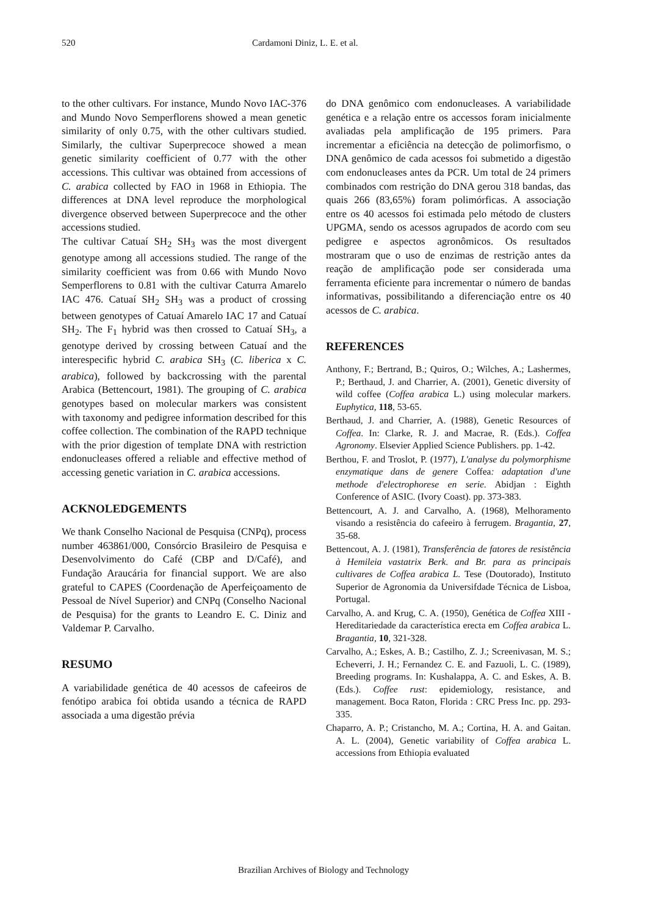520 Cardamoni Diniz, L. E. et al.
to the other cultivars. For instance, Mundo Novo IAC-376 and Mundo Novo Semperflorens showed a mean genetic similarity of only 0.75, with the other cultivars studied. Similarly, the cultivar Superprecoce showed a mean genetic similarity coefficient of 0.77 with the other accessions. This cultivar was obtained from accessions of C. arabica collected by FAO in 1968 in Ethiopia. The differences at DNA level reproduce the morphological divergence observed between Superprecoce and the other accessions studied.
The cultivar Catuaí SH<sub>2</sub> SH<sub>3</sub> was the most divergent genotype among all accessions studied. The range of the similarity coefficient was from 0.66 with Mundo Novo Semperflorens to 0.81 with the cultivar Caturra Amarelo IAC 476. Catuaí SH<sub>2</sub> SH<sub>3</sub> was a product of crossing between genotypes of Catuaí Amarelo IAC 17 and Catuaí SH<sub>2</sub>. The F<sub>1</sub> hybrid was then crossed to Catuaí SH<sub>3</sub>, a genotype derived by crossing between Catuaí and the interespecific hybrid C. arabica SH<sub>3</sub> (C. liberica x C. arabica), followed by backcrossing with the parental Arabica (Bettencourt, 1981). The grouping of C. arabica genotypes based on molecular markers was consistent with taxonomy and pedigree information described for this coffee collection. The combination of the RAPD technique with the prior digestion of template DNA with restriction endonucleases offered a reliable and effective method of accessing genetic variation in C. arabica accessions.
ACKNOLEDGEMENTS
We thank Conselho Nacional de Pesquisa (CNPq), process number 463861/000, Consórcio Brasileiro de Pesquisa e Desenvolvimento do Café (CBP and D/Café), and Fundação Araucária for financial support. We are also grateful to CAPES (Coordenação de Aperfeiçoamento de Pessoal de Nível Superior) and CNPq (Conselho Nacional de Pesquisa) for the grants to Leandro E. C. Diniz and Valdemar P. Carvalho.
RESUMO
A variabilidade genética de 40 acessos de cafeeiros de fenótipo arabica foi obtida usando a técnica de RAPD associada a uma digestão prévia
do DNA genômico com endonucleases. A variabilidade genética e a relação entre os accessos foram inicialmente avaliadas pela amplificação de 195 primers. Para incrementar a eficiência na detecção de polimorfismo, o DNA genômico de cada acessos foi submetido a digestão com endonucleases antes da PCR. Um total de 24 primers combinados com restrição do DNA gerou 318 bandas, das quais 266 (83,65%) foram polimórficas. A associação entre os 40 acessos foi estimada pelo método de clusters UPGMA, sendo os acessos agrupados de acordo com seu pedigree e aspectos agronômicos. Os resultados mostraram que o uso de enzimas de restrição antes da reação de amplificação pode ser considerada uma ferramenta eficiente para incrementar o número de bandas informativas, possibilitando a diferenciação entre os 40 acessos de C. arabica.
REFERENCES
Anthony, F.; Bertrand, B.; Quiros, O.; Wilches, A.; Lashermes, P.; Berthaud, J. and Charrier, A. (2001), Genetic diversity of wild coffee (Coffea arabica L.) using molecular markers. Euphytica, 118, 53-65.
Berthaud, J. and Charrier, A. (1988), Genetic Resources of Coffea. In: Clarke, R. J. and Macrae, R. (Eds.). Coffea Agronomy. Elsevier Applied Science Publishers. pp. 1-42.
Berthou, F. and Troslot, P. (1977), L'analyse du polymorphisme enzymatique dans de genere Coffea: adaptation d'une methode d'electrophorese en serie. Abidjan : Eighth Conference of ASIC. (Ivory Coast). pp. 373-383.
Bettencourt, A. J. and Carvalho, A. (1968), Melhoramento visando a resistência do cafeeiro à ferrugem. Bragantia, 27, 35-68.
Bettencout, A. J. (1981), Transferência de fatores de resistência à Hemileia vastatrix Berk. and Br. para as principais cultivares de Coffea arabica L. Tese (Doutorado), Instituto Superior de Agronomia da Universifdade Técnica de Lisboa, Portugal.
Carvalho, A. and Krug, C. A. (1950), Genética de Coffea XIII -Hereditariedade da característica erecta em Coffea arabica L. Bragantia, 10, 321-328.
Carvalho, A.; Eskes, A. B.; Castilho, Z. J.; Screenivasan, M. S.; Echeverri, J. H.; Fernandez C. E. and Fazuoli, L. C. (1989), Breeding programs. In: Kushalappa, A. C. and Eskes, A. B. (Eds.). Coffee rust: epidemiology, resistance, and management. Boca Raton, Florida : CRC Press Inc. pp. 293-335.
Chaparro, A. P.; Cristancho, M. A.; Cortina, H. A. and Gaitan. A. L. (2004), Genetic variability of Coffea arabica L. accessions from Ethiopia evaluated
Brazilian Archives of Biology and Technology